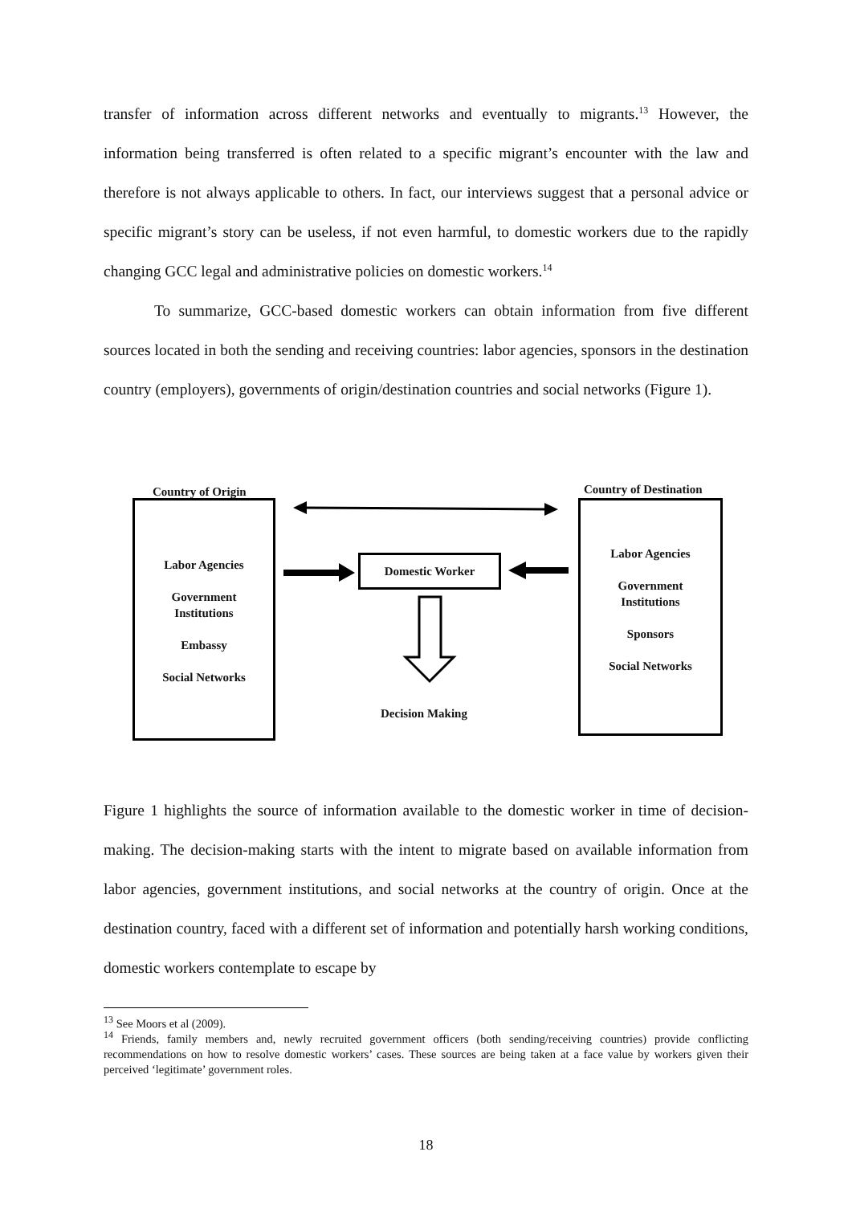transfer of information across different networks and eventually to migrants.<sup>13</sup> However, the information being transferred is often related to a specific migrant’s encounter with the law and therefore is not always applicable to others. In fact, our interviews suggest that a personal advice or specific migrant’s story can be useless, if not even harmful, to domestic workers due to the rapidly changing GCC legal and administrative policies on domestic workers.<sup>14</sup>
To summarize, GCC-based domestic workers can obtain information from five different sources located in both the sending and receiving countries: labor agencies, sponsors in the destination country (employers), governments of origin/destination countries and social networks (Figure 1).
Country of Origin Country of Destination
Labor Agencies
Government
Institutions
Embassy
Social Networks
Labor Agencies
Government
Institutions
Sponsors
Social Networks
Domestic Worker
Decision Making
Figure 1 highlights the source of information available to the domestic worker in time of decision-making. The decision-making starts with the intent to migrate based on available information from labor agencies, government institutions, and social networks at the country of origin. Once at the destination country, faced with a different set of information and potentially harsh working conditions, domestic workers contemplate to escape by
<sup>13</sup> See Moors et al (2009).
<sup>14</sup> Friends, family members and, newly recruited government officers (both sending/receiving countries) provide conflicting recommendations on how to resolve domestic workers’ cases. These sources are being taken at a face value by workers given their perceived ‘legitimate’ government roles.
18